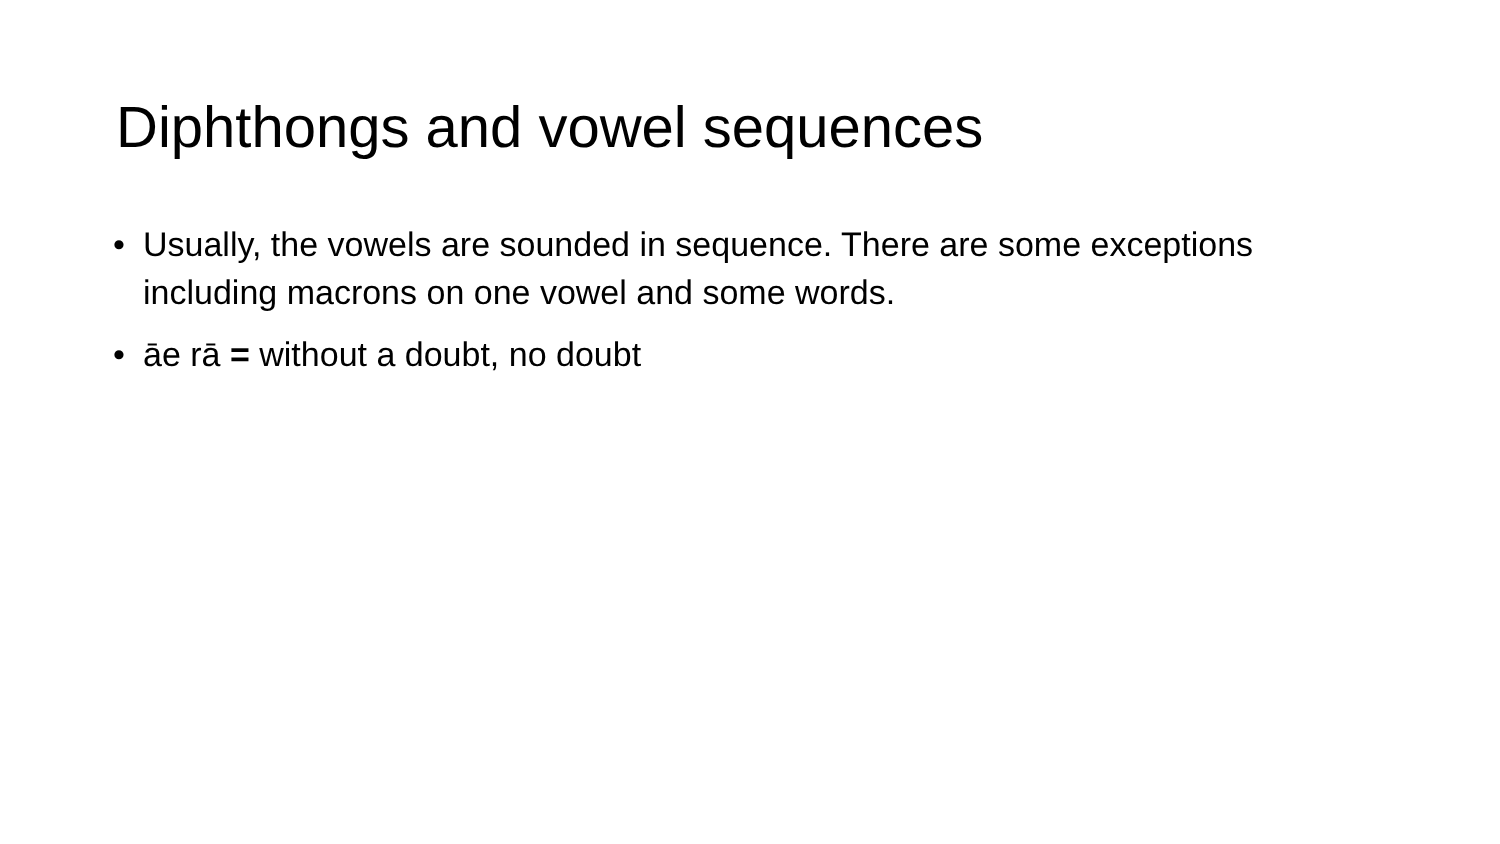Diphthongs and vowel sequences
• Usually, the vowels are sounded in sequence. There are some exceptions including macrons on one vowel and some words.
• āe rā = without a doubt, no doubt